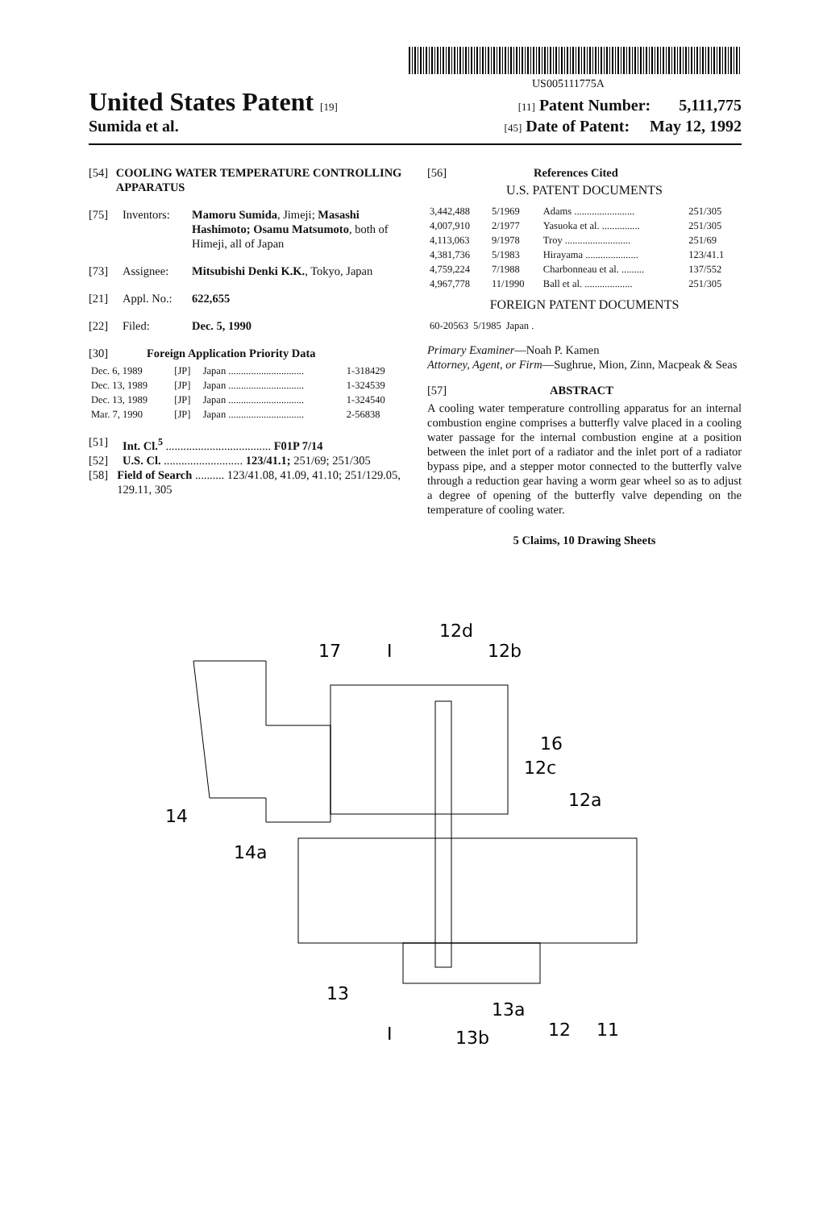US005111775A
United States Patent [19] [11] Patent Number: 5,111,775
Sumida et al. [45] Date of Patent: May 12, 1992
[54] COOLING WATER TEMPERATURE CONTROLLING APPARATUS
[75] Inventors: Mamoru Sumida, Jimeji; Masashi Hashimoto; Osamu Matsumoto, both of Himeji, all of Japan
[73] Assignee: Mitsubishi Denki K.K., Tokyo, Japan
[21] Appl. No.: 622,655
[22] Filed: Dec. 5, 1990
[30] Foreign Application Priority Data
| Dec. 6, 1989 | [JP] | Japan .............................. | 1-318429 |
| Dec. 13, 1989 | [JP] | Japan .............................. | 1-324539 |
| Dec. 13, 1989 | [JP] | Japan .............................. | 1-324540 |
| Mar. 7, 1990 | [JP] | Japan .............................. | 2-56838 |
[51] Int. Cl.<sup>5</sup> .................................... F01P 7/14
[52] U.S. Cl. ........................... 123/41.1; 251/69; 251/305
[58] Field of Search .......... 123/41.08, 41.09, 41.10; 251/129.05, 129.11, 305
[56] References Cited
U.S. PATENT DOCUMENTS
| 3,442,488 | 5/1969 | Adams ........................ | 251/305 |
| 4,007,910 | 2/1977 | Yasuoka et al. ............... | 251/305 |
| 4,113,063 | 9/1978 | Troy .......................... | 251/69 |
| 4,381,736 | 5/1983 | Hirayama ..................... | 123/41.1 |
| 4,759,224 | 7/1988 | Charbonneau et al. ......... | 137/552 |
| 4,967,778 | 11/1990 | Ball et al. ................... | 251/305 |
FOREIGN PATENT DOCUMENTS
| 60-20563 | 5/1985 | Japan . |
Primary Examiner—Noah P. Kamen
Attorney, Agent, or Firm—Sughrue, Mion, Zinn, Macpeak & Seas
[57] ABSTRACT
A cooling water temperature controlling apparatus for an internal combustion engine comprises a butterfly valve placed in a cooling water passage for the internal combustion engine at a position between the inlet port of a radiator and the inlet port of a radiator bypass pipe, and a stepper motor connected to the butterfly valve through a reduction gear having a worm gear wheel so as to adjust a degree of opening of the butterfly valve depending on the temperature of cooling water.
5 Claims, 10 Drawing Sheets
12d
I
12b
17
16
12c
12a
14
14a
13
13a
I
13b
12
11